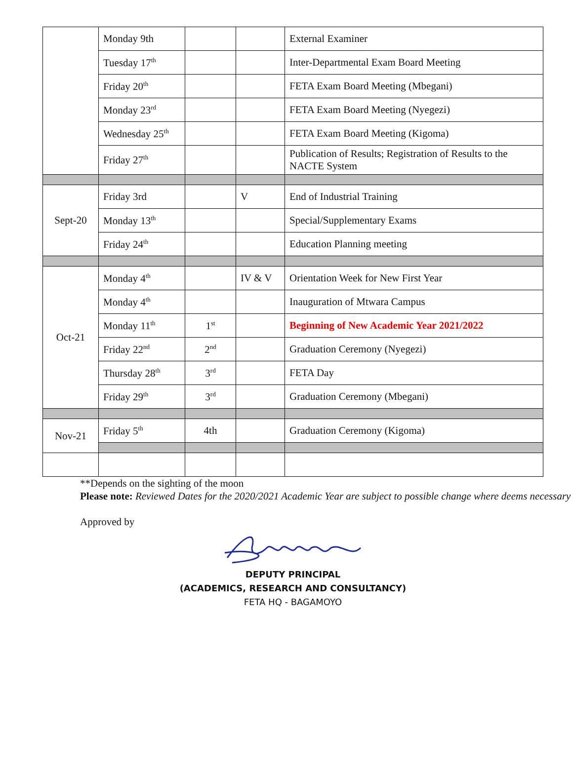| | Monday 9th | | | External Examiner |
| | Tuesday 17<sup>th</sup> | | | Inter-Departmental Exam Board Meeting |
| | Friday 20<sup>th</sup> | | | FETA Exam Board Meeting (Mbegani) |
| | Monday 23<sup>rd</sup> | | | FETA Exam Board Meeting (Nyegezi) |
| | Wednesday 25<sup>th</sup> | | | FETA Exam Board Meeting (Kigoma) |
| | Friday 27<sup>th</sup> | | | Publication of Results; Registration of Results to the NACTE System |
| Sept-20 | Friday 3rd | | V | End of Industrial Training |
| | Monday 13<sup>th</sup> | | | Special/Supplementary Exams |
| | Friday 24<sup>th</sup> | | | Education Planning meeting |
| Oct-21 | Monday 4<sup>th</sup> | | IV & V | Orientation Week for New First Year |
| | Monday 4<sup>th</sup> | | | Inauguration of Mtwara Campus |
| | Monday 11<sup>th</sup> | 1<sup>st</sup> | | Beginning of New Academic Year 2021/2022 |
| | Friday 22<sup>nd</sup> | 2<sup>nd</sup> | | Graduation Ceremony (Nyegezi) |
| | Thursday 28<sup>th</sup> | 3<sup>rd</sup> | | FETA Day |
| | Friday 29<sup>th</sup> | 3<sup>rd</sup> | | Graduation Ceremony (Mbegani) |
| Nov-21 | Friday 5<sup>th</sup> | 4th | | Graduation Ceremony (Kigoma) |
**Depends on the sighting of the moon
Please note: Reviewed Dates for the 2020/2021 Academic Year are subject to possible change where deems necessary
Approved by
DEPUTY PRINCIPAL
(ACADEMICS, RESEARCH AND CONSULTANCY)
FETA HQ - BAGAMOYO